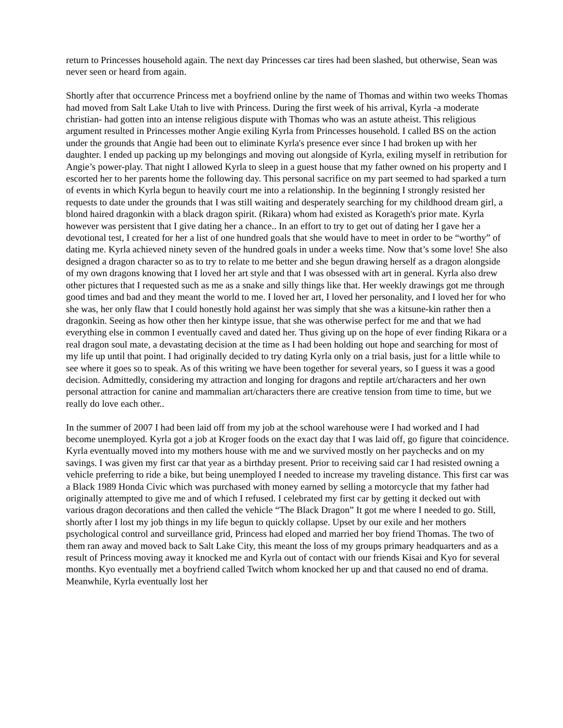return to Princesses household again. The next day Princesses car tires had been slashed, but otherwise, Sean was never seen or heard from again.
Shortly after that occurrence Princess met a boyfriend online by the name of Thomas and within two weeks Thomas had moved from Salt Lake Utah to live with Princess. During the first week of his arrival, Kyrla -a moderate christian- had gotten into an intense religious dispute with Thomas who was an astute atheist. This religious argument resulted in Princesses mother Angie exiling Kyrla from Princesses household. I called BS on the action under the grounds that Angie had been out to eliminate Kyrla's presence ever since I had broken up with her daughter. I ended up packing up my belongings and moving out alongside of Kyrla, exiling myself in retribution for Angie’s power-play. That night I allowed Kyrla to sleep in a guest house that my father owned on his property and I escorted her to her parents home the following day. This personal sacrifice on my part seemed to had sparked a turn of events in which Kyrla begun to heavily court me into a relationship. In the beginning I strongly resisted her requests to date under the grounds that I was still waiting and desperately searching for my childhood dream girl, a blond haired dragonkin with a black dragon spirit. (Rikara) whom had existed as Korageth's prior mate. Kyrla however was persistent that I give dating her a chance.. In an effort to try to get out of dating her I gave her a devotional test, I created for her a list of one hundred goals that she would have to meet in order to be “worthy” of dating me. Kyrla achieved ninety seven of the hundred goals in under a weeks time. Now that’s some love! She also designed a dragon character so as to try to relate to me better and she begun drawing herself as a dragon alongside of my own dragons knowing that I loved her art style and that I was obsessed with art in general. Kyrla also drew other pictures that I requested such as me as a snake and silly things like that. Her weekly drawings got me through good times and bad and they meant the world to me. I loved her art, I loved her personality, and I loved her for who she was, her only flaw that I could honestly hold against her was simply that she was a kitsune-kin rather then a dragonkin. Seeing as how other then her kintype issue, that she was otherwise perfect for me and that we had everything else in common I eventually caved and dated her. Thus giving up on the hope of ever finding Rikara or a real dragon soul mate, a devastating decision at the time as I had been holding out hope and searching for most of my life up until that point. I had originally decided to try dating Kyrla only on a trial basis, just for a little while to see where it goes so to speak. As of this writing we have been together for several years, so I guess it was a good decision. Admittedly, considering my attraction and longing for dragons and reptile art/characters and her own personal attraction for canine and mammalian art/characters there are creative tension from time to time, but we really do love each other..
In the summer of 2007 I had been laid off from my job at the school warehouse were I had worked and I had become unemployed. Kyrla got a job at Kroger foods on the exact day that I was laid off, go figure that coincidence. Kyrla eventually moved into my mothers house with me and we survived mostly on her paychecks and on my savings. I was given my first car that year as a birthday present. Prior to receiving said car I had resisted owning a vehicle preferring to ride a bike, but being unemployed I needed to increase my traveling distance. This first car was a Black 1989 Honda Civic which was purchased with money earned by selling a motorcycle that my father had originally attempted to give me and of which I refused. I celebrated my first car by getting it decked out with various dragon decorations and then called the vehicle “The Black Dragon” It got me where I needed to go. Still, shortly after I lost my job things in my life begun to quickly collapse. Upset by our exile and her mothers psychological control and surveillance grid, Princess had eloped and married her boy friend Thomas. The two of them ran away and moved back to Salt Lake City, this meant the loss of my groups primary headquarters and as a result of Princess moving away it knocked me and Kyrla out of contact with our friends Kisai and Kyo for several months. Kyo eventually met a boyfriend called Twitch whom knocked her up and that caused no end of drama. Meanwhile, Kyrla eventually lost her